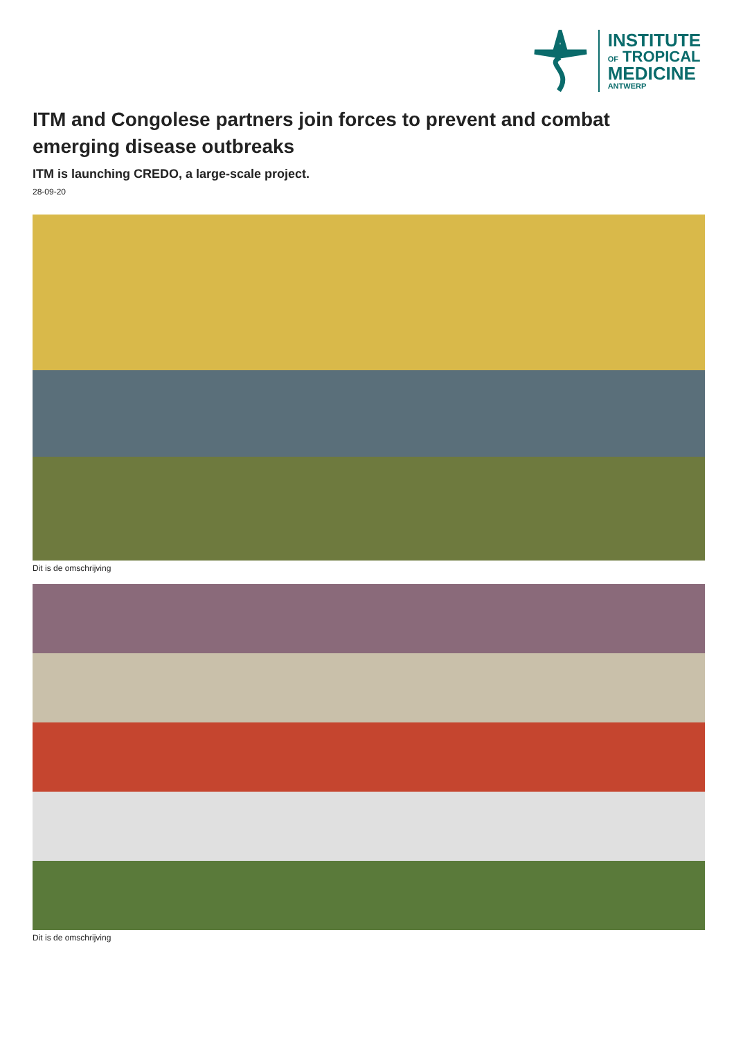INSTITUTE
OF TROPICAL
MEDICINE
ANTWERP
ITM and Congolese partners join forces to prevent and combat emerging disease outbreaks
ITM is launching CREDO, a large-scale project.
28-09-20
Dit is de omschrijving
Dit is de omschrijving